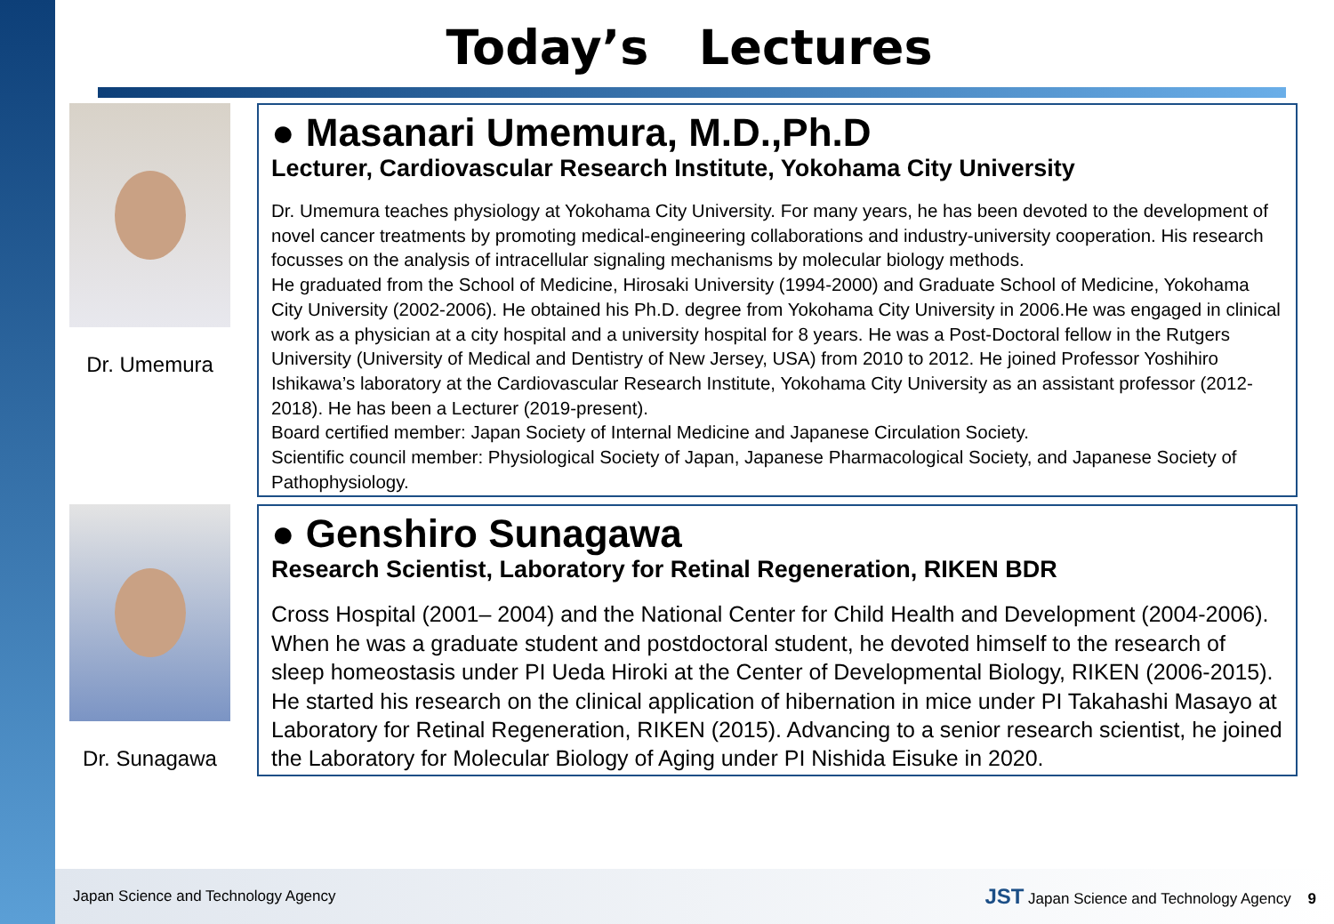Today’s Lectures
Dr. Umemura
● Masanari Umemura, M.D.,Ph.D
Lecturer, Cardiovascular Research Institute, Yokohama City University
Dr. Umemura teaches physiology at Yokohama City University. For many years, he has been devoted to the development of novel cancer treatments by promoting medical-engineering collaborations and industry-university cooperation. His research focusses on the analysis of intracellular signaling mechanisms by molecular biology methods.
He graduated from the School of Medicine, Hirosaki University (1994-2000) and Graduate School of Medicine, Yokohama City University (2002-2006). He obtained his Ph.D. degree from Yokohama City University in 2006.He was engaged in clinical work as a physician at a city hospital and a university hospital for 8 years. He was a Post-Doctoral fellow in the Rutgers University (University of Medical and Dentistry of New Jersey, USA) from 2010 to 2012. He joined Professor Yoshihiro Ishikawa’s laboratory at the Cardiovascular Research Institute, Yokohama City University as an assistant professor (2012-2018). He has been a Lecturer (2019-present).
Board certified member: Japan Society of Internal Medicine and Japanese Circulation Society.
Scientific council member: Physiological Society of Japan, Japanese Pharmacological Society, and Japanese Society of Pathophysiology.
Dr. Sunagawa
● Genshiro Sunagawa
Research Scientist, Laboratory for Retinal Regeneration, RIKEN BDR
Cross Hospital (2001– 2004) and the National Center for Child Health and Development (2004-2006). When he was a graduate student and postdoctoral student, he devoted himself to the research of sleep homeostasis under PI Ueda Hiroki at the Center of Developmental Biology, RIKEN (2006-2015). He started his research on the clinical application of hibernation in mice under PI Takahashi Masayo at Laboratory for Retinal Regeneration, RIKEN (2015). Advancing to a senior research scientist, he joined the Laboratory for Molecular Biology of Aging under PI Nishida Eisuke in 2020.
Japan Science and Technology Agency JST Japan Science and Technology Agency 9